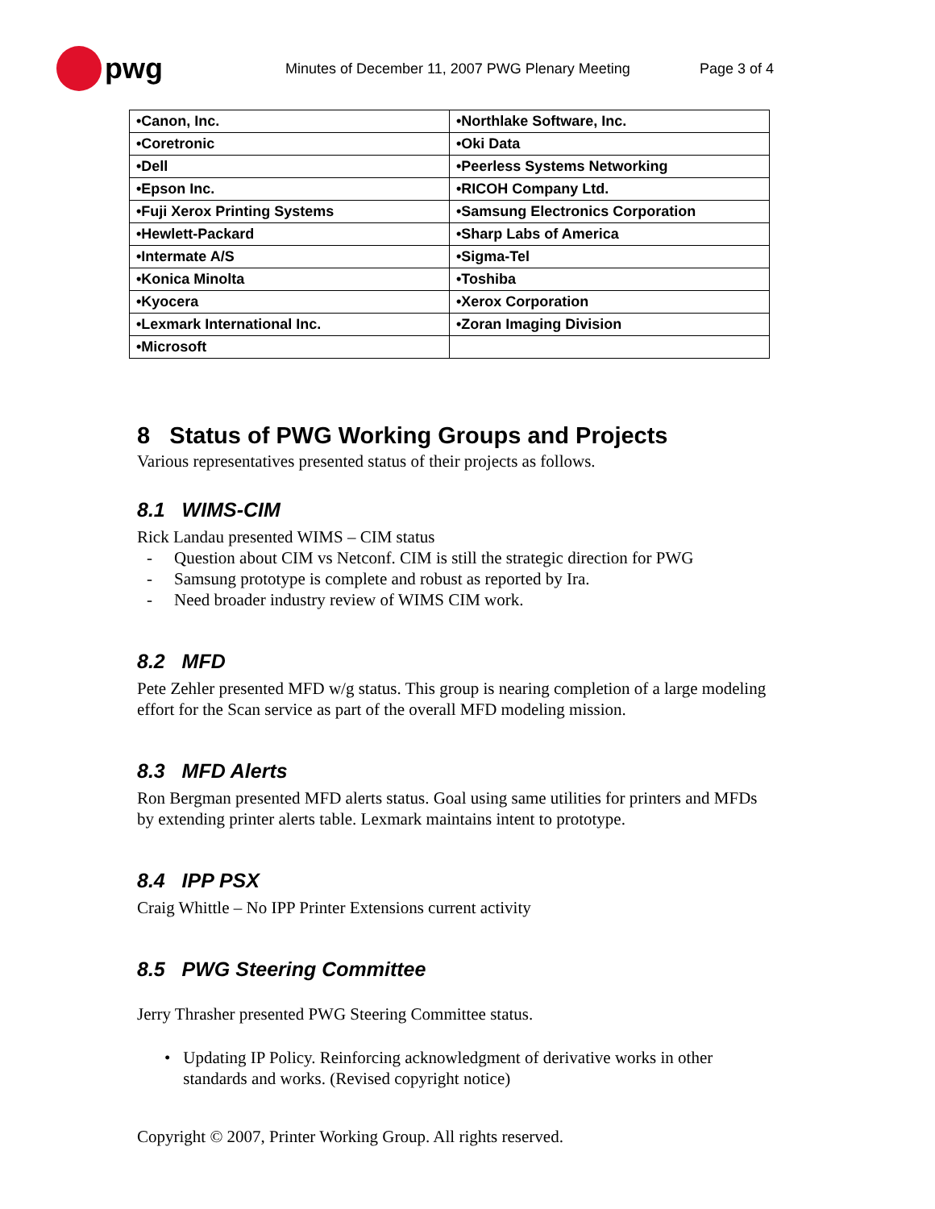pwg
Minutes of December 11, 2007 PWG Plenary Meeting Page 3 of 4
| •Canon, Inc. | •Northlake Software, Inc. |
| •Coretronic | •Oki Data |
| •Dell | •Peerless Systems Networking |
| •Epson Inc. | •RICOH Company Ltd. |
| •Fuji Xerox Printing Systems | •Samsung Electronics Corporation |
| •Hewlett-Packard | •Sharp Labs of America |
| •Intermate A/S | •Sigma-Tel |
| •Konica Minolta | •Toshiba |
| •Kyocera | •Xerox Corporation |
| •Lexmark International Inc. | •Zoran Imaging Division |
| •Microsoft | |
8 Status of PWG Working Groups and Projects
Various representatives presented status of their projects as follows.
8.1 WIMS-CIM
Rick Landau presented WIMS – CIM status
- Question about CIM vs Netconf. CIM is still the strategic direction for PWG
- Samsung prototype is complete and robust as reported by Ira.
- Need broader industry review of WIMS CIM work.
8.2 MFD
Pete Zehler presented MFD w/g status. This group is nearing completion of a large modeling effort for the Scan service as part of the overall MFD modeling mission.
8.3 MFD Alerts
Ron Bergman presented MFD alerts status. Goal using same utilities for printers and MFDs by extending printer alerts table. Lexmark maintains intent to prototype.
8.4 IPP PSX
Craig Whittle – No IPP Printer Extensions current activity
8.5 PWG Steering Committee
Jerry Thrasher presented PWG Steering Committee status.
• Updating IP Policy. Reinforcing acknowledgment of derivative works in other standards and works. (Revised copyright notice)
Copyright © 2007, Printer Working Group. All rights reserved.